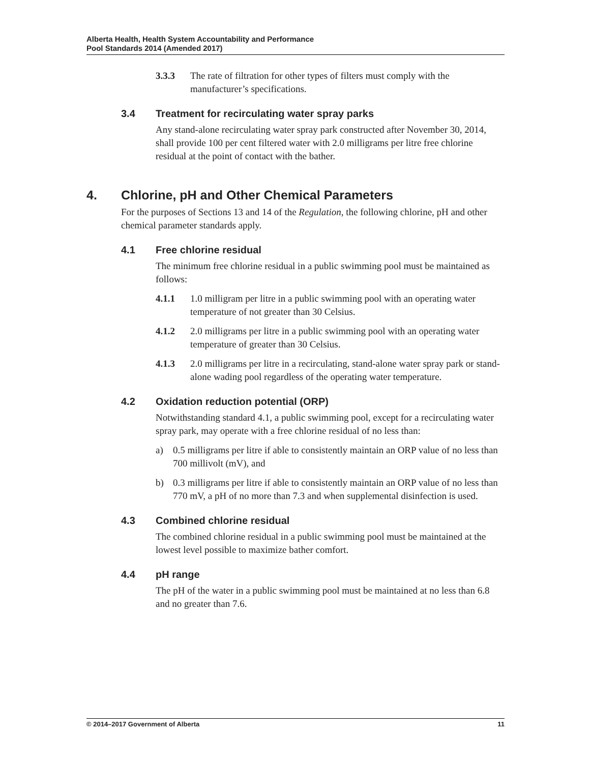Alberta Health, Health System Accountability and Performance
Pool Standards 2014 (Amended 2017)
3.3.3 The rate of filtration for other types of filters must comply with the manufacturer’s specifications.
3.4 Treatment for recirculating water spray parks
Any stand-alone recirculating water spray park constructed after November 30, 2014, shall provide 100 per cent filtered water with 2.0 milligrams per litre free chlorine residual at the point of contact with the bather.
4. Chlorine, pH and Other Chemical Parameters
For the purposes of Sections 13 and 14 of the Regulation, the following chlorine, pH and other chemical parameter standards apply.
4.1 Free chlorine residual
The minimum free chlorine residual in a public swimming pool must be maintained as follows:
4.1.1 1.0 milligram per litre in a public swimming pool with an operating water temperature of not greater than 30 Celsius.
4.1.2 2.0 milligrams per litre in a public swimming pool with an operating water temperature of greater than 30 Celsius.
4.1.3 2.0 milligrams per litre in a recirculating, stand-alone water spray park or stand-alone wading pool regardless of the operating water temperature.
4.2 Oxidation reduction potential (ORP)
Notwithstanding standard 4.1, a public swimming pool, except for a recirculating water spray park, may operate with a free chlorine residual of no less than:
a) 0.5 milligrams per litre if able to consistently maintain an ORP value of no less than 700 millivolt (mV), and
b) 0.3 milligrams per litre if able to consistently maintain an ORP value of no less than 770 mV, a pH of no more than 7.3 and when supplemental disinfection is used.
4.3 Combined chlorine residual
The combined chlorine residual in a public swimming pool must be maintained at the lowest level possible to maximize bather comfort.
4.4 pH range
The pH of the water in a public swimming pool must be maintained at no less than 6.8 and no greater than 7.6.
© 2014–2017 Government of Alberta 11